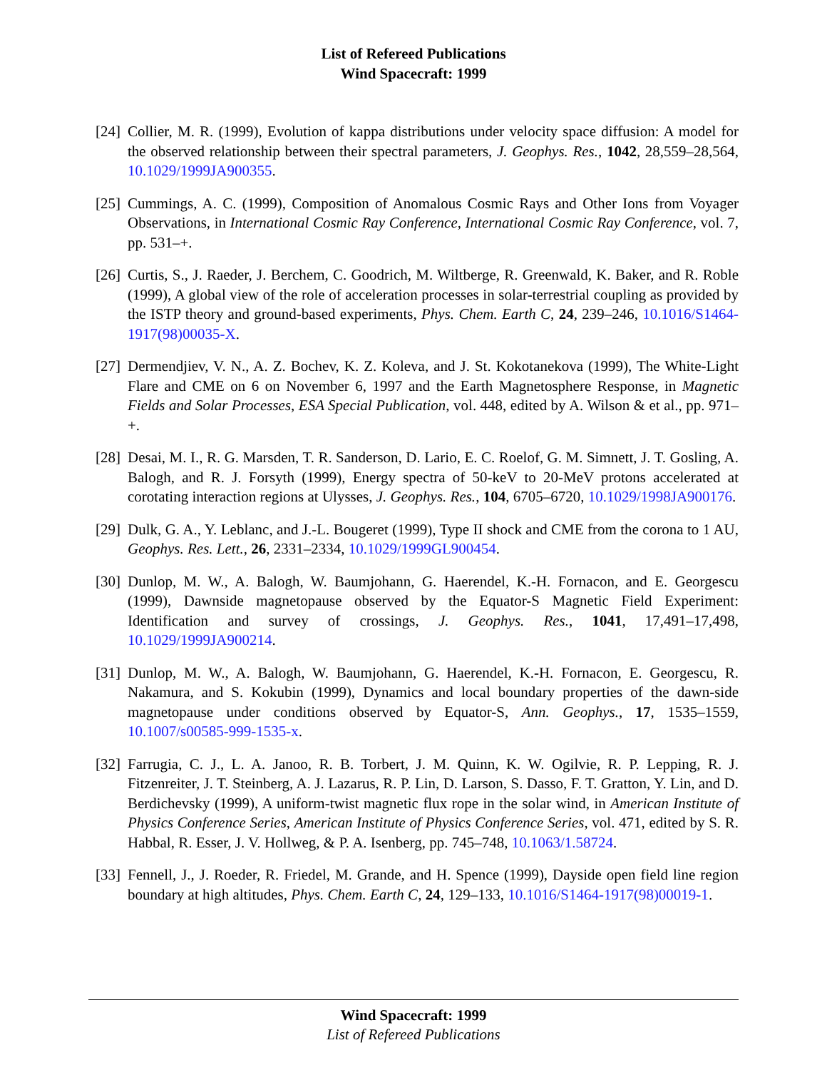List of Refereed Publications
Wind Spacecraft: 1999
[24]
Collier, M. R. (1999), Evolution of kappa distributions under velocity space diffusion: A model for the observed relationship between their spectral parameters, J. Geophys. Res., 1042, 28,559–28,564, 10.1029/1999JA900355.
[25]
Cummings, A. C. (1999), Composition of Anomalous Cosmic Rays and Other Ions from Voyager Observations, in International Cosmic Ray Conference, International Cosmic Ray Conference, vol. 7, pp. 531–+.
[26]
Curtis, S., J. Raeder, J. Berchem, C. Goodrich, M. Wiltberge, R. Greenwald, K. Baker, and R. Roble (1999), A global view of the role of acceleration processes in solar-terrestrial coupling as provided by the ISTP theory and ground-based experiments, Phys. Chem. Earth C, 24, 239–246, 10.1016/S1464-1917(98)00035-X.
[27]
Dermendjiev, V. N., A. Z. Bochev, K. Z. Koleva, and J. St. Kokotanekova (1999), The White-Light Flare and CME on 6 on November 6, 1997 and the Earth Magnetosphere Response, in Magnetic Fields and Solar Processes, ESA Special Publication, vol. 448, edited by A. Wilson & et al., pp. 971–+.
[28]
Desai, M. I., R. G. Marsden, T. R. Sanderson, D. Lario, E. C. Roelof, G. M. Simnett, J. T. Gosling, A. Balogh, and R. J. Forsyth (1999), Energy spectra of 50-keV to 20-MeV protons accelerated at corotating interaction regions at Ulysses, J. Geophys. Res., 104, 6705–6720, 10.1029/1998JA900176.
[29]
Dulk, G. A., Y. Leblanc, and J.-L. Bougeret (1999), Type II shock and CME from the corona to 1 AU, Geophys. Res. Lett., 26, 2331–2334, 10.1029/1999GL900454.
[30]
Dunlop, M. W., A. Balogh, W. Baumjohann, G. Haerendel, K.-H. Fornacon, and E. Georgescu (1999), Dawnside magnetopause observed by the Equator-S Magnetic Field Experiment: Identification and survey of crossings, J. Geophys. Res., 1041, 17,491–17,498, 10.1029/1999JA900214.
[31]
Dunlop, M. W., A. Balogh, W. Baumjohann, G. Haerendel, K.-H. Fornacon, E. Georgescu, R. Nakamura, and S. Kokubin (1999), Dynamics and local boundary properties of the dawn-side magnetopause under conditions observed by Equator-S, Ann. Geophys., 17, 1535–1559, 10.1007/s00585-999-1535-x.
[32]
Farrugia, C. J., L. A. Janoo, R. B. Torbert, J. M. Quinn, K. W. Ogilvie, R. P. Lepping, R. J. Fitzenreiter, J. T. Steinberg, A. J. Lazarus, R. P. Lin, D. Larson, S. Dasso, F. T. Gratton, Y. Lin, and D. Berdichevsky (1999), A uniform-twist magnetic flux rope in the solar wind, in American Institute of Physics Conference Series, American Institute of Physics Conference Series, vol. 471, edited by S. R. Habbal, R. Esser, J. V. Hollweg, & P. A. Isenberg, pp. 745–748, 10.1063/1.58724.
[33]
Fennell, J., J. Roeder, R. Friedel, M. Grande, and H. Spence (1999), Dayside open field line region boundary at high altitudes, Phys. Chem. Earth C, 24, 129–133, 10.1016/S1464-1917(98)00019-1.
Wind Spacecraft: 1999
List of Refereed Publications